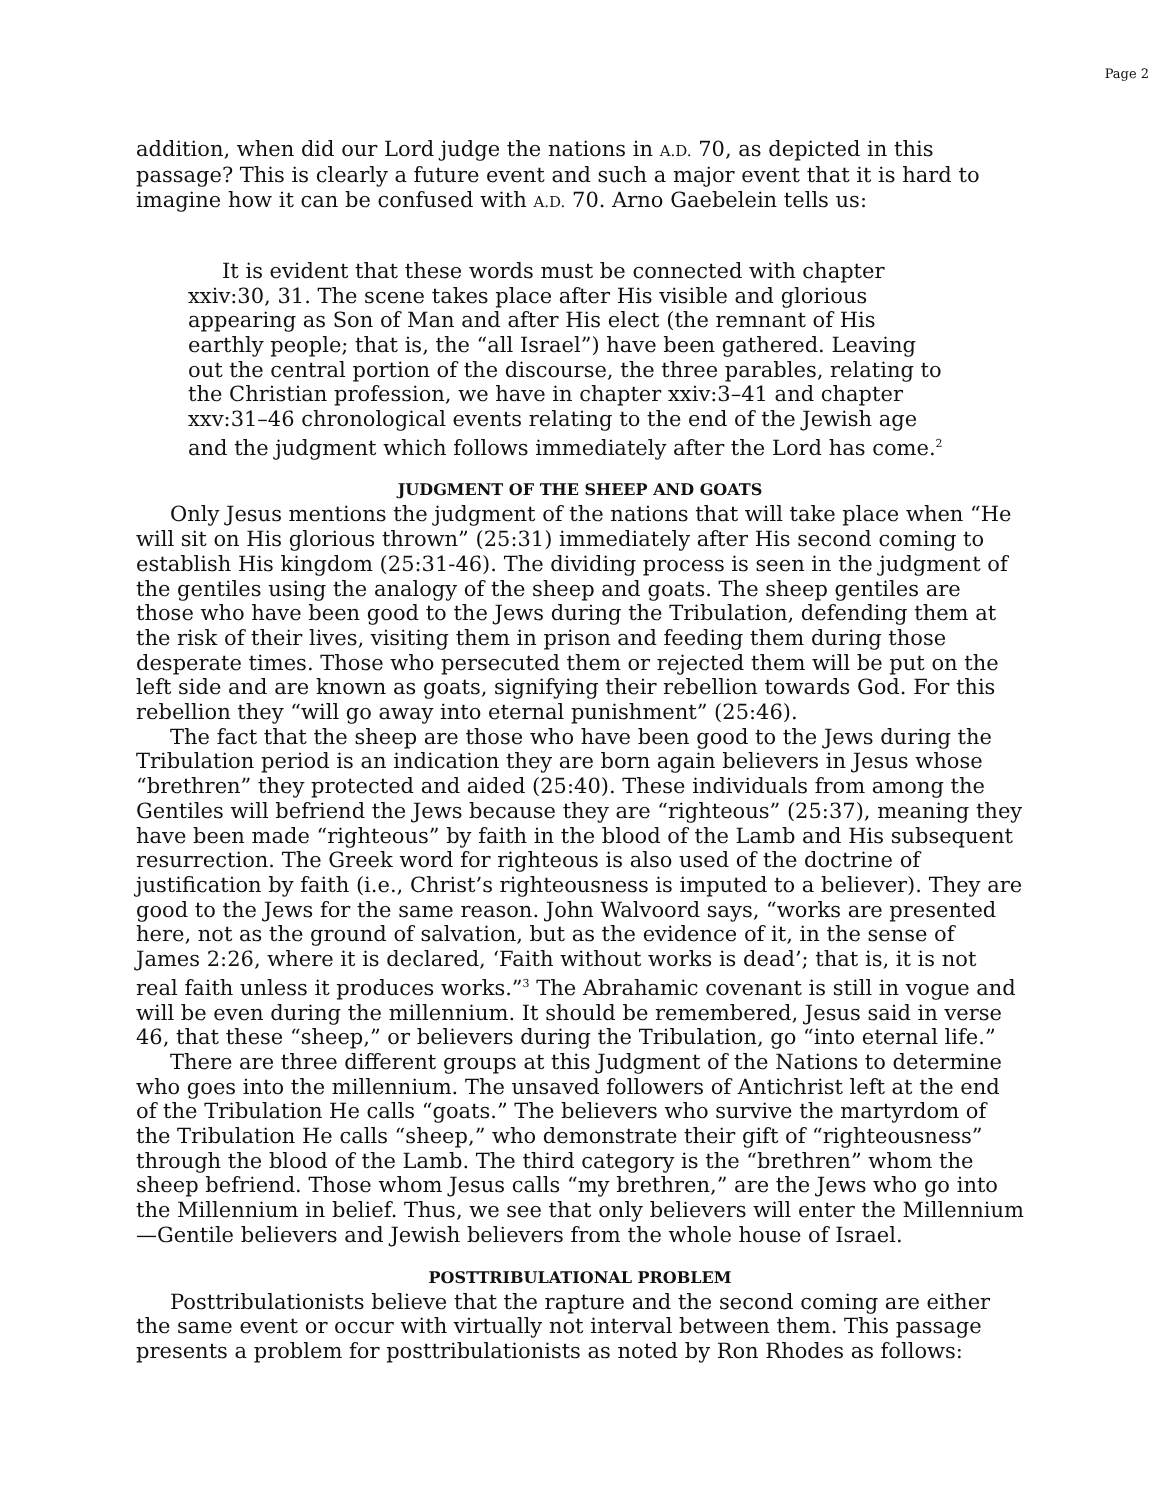Page 2
addition, when did our Lord judge the nations in A.D. 70, as depicted in this passage? This is clearly a future event and such a major event that it is hard to imagine how it can be confused with A.D. 70. Arno Gaebelein tells us:
It is evident that these words must be connected with chapter xxiv:30, 31. The scene takes place after His visible and glorious appearing as Son of Man and after His elect (the remnant of His earthly people; that is, the “all Israel”) have been gathered. Leaving out the central portion of the discourse, the three parables, relating to the Christian profession, we have in chapter xxiv:3–41 and chapter xxv:31–46 chronological events relating to the end of the Jewish age and the judgment which follows immediately after the Lord has come.<sup>2</sup>
JUDGMENT OF THE SHEEP AND GOATS
Only Jesus mentions the judgment of the nations that will take place when “He will sit on His glorious thrown” (25:31) immediately after His second coming to establish His kingdom (25:31-46). The dividing process is seen in the judgment of the gentiles using the analogy of the sheep and goats. The sheep gentiles are those who have been good to the Jews during the Tribulation, defending them at the risk of their lives, visiting them in prison and feeding them during those desperate times. Those who persecuted them or rejected them will be put on the left side and are known as goats, signifying their rebellion towards God. For this rebellion they “will go away into eternal punishment” (25:46).
The fact that the sheep are those who have been good to the Jews during the Tribulation period is an indication they are born again believers in Jesus whose “brethren” they protected and aided (25:40). These individuals from among the Gentiles will befriend the Jews because they are “righteous” (25:37), meaning they have been made “righteous” by faith in the blood of the Lamb and His subsequent resurrection. The Greek word for righteous is also used of the doctrine of justification by faith (i.e., Christ’s righteousness is imputed to a believer). They are good to the Jews for the same reason. John Walvoord says, “works are presented here, not as the ground of salvation, but as the evidence of it, in the sense of James 2:26, where it is declared, ‘Faith without works is dead’; that is, it is not real faith unless it produces works.”<sup>3</sup> The Abrahamic covenant is still in vogue and will be even during the millennium. It should be remembered, Jesus said in verse 46, that these “sheep,” or believers during the Tribulation, go “into eternal life.”
There are three different groups at this Judgment of the Nations to determine who goes into the millennium. The unsaved followers of Antichrist left at the end of the Tribulation He calls “goats.” The believers who survive the martyrdom of the Tribulation He calls “sheep,” who demonstrate their gift of “righteousness” through the blood of the Lamb. The third category is the “brethren” whom the sheep befriend. Those whom Jesus calls “my brethren,” are the Jews who go into the Millennium in belief. Thus, we see that only believers will enter the Millennium—Gentile believers and Jewish believers from the whole house of Israel.
POSTTRIBULATIONAL PROBLEM
Posttribulationists believe that the rapture and the second coming are either the same event or occur with virtually not interval between them. This passage presents a problem for posttribulationists as noted by Ron Rhodes as follows: